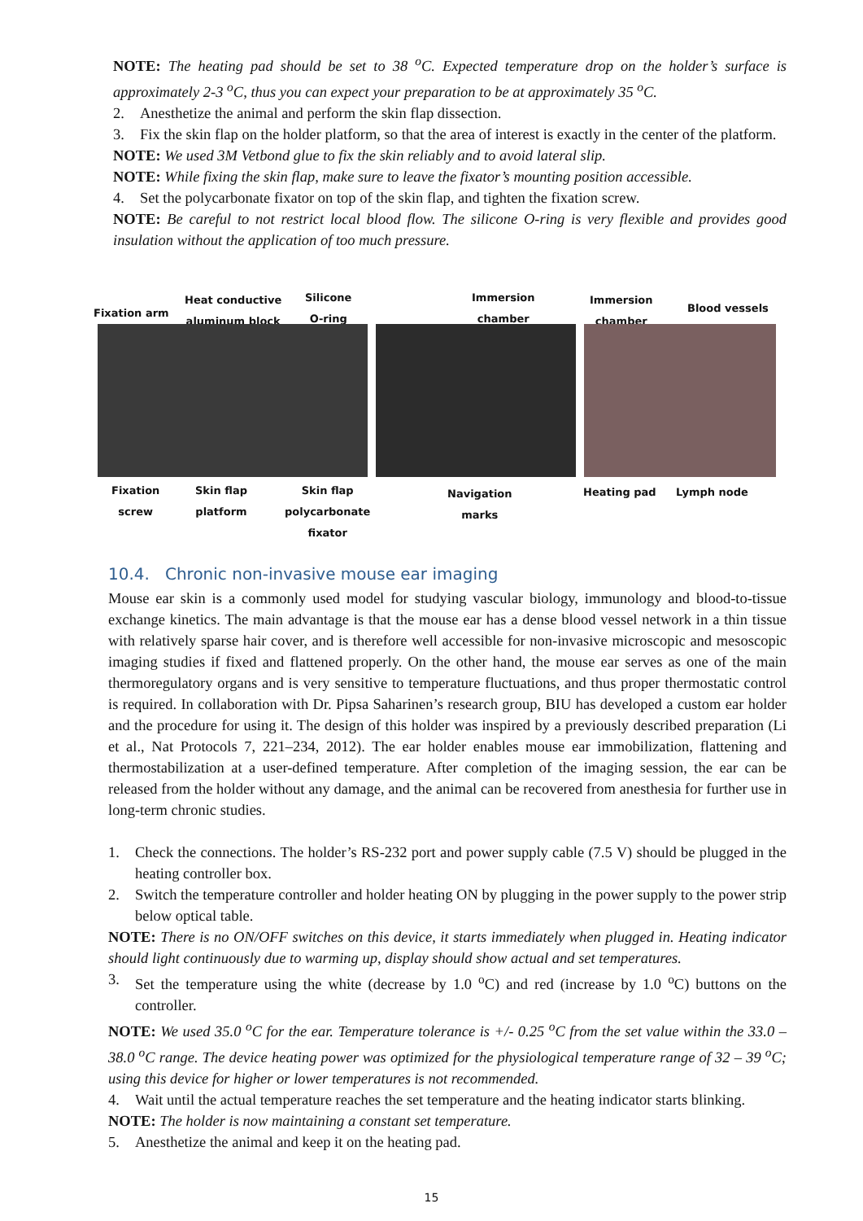NOTE: The heating pad should be set to 38 <sup>o</sup>C. Expected temperature drop on the holder’s surface is approximately 2-3 <sup>o</sup>C, thus you can expect your preparation to be at approximately 35 <sup>o</sup>C.
2. Anesthetize the animal and perform the skin flap dissection.
3. Fix the skin flap on the holder platform, so that the area of interest is exactly in the center of the platform.
NOTE: We used 3M Vetbond glue to fix the skin reliably and to avoid lateral slip.
NOTE: While fixing the skin flap, make sure to leave the fixator’s mounting position accessible.
4. Set the polycarbonate fixator on top of the skin flap, and tighten the fixation screw.
NOTE: Be careful to not restrict local blood flow. The silicone O-ring is very flexible and provides good insulation without the application of too much pressure.
Fixation arm
Heat conductive
aluminum block
Silicone
O-ring
Immersion
chamber
Immersion
chamber Blood vessels
Fixation
screw
Skin flap
platform
Skin flap
polycarbonate
fixator
Navigation
marks
Heating pad Lymph node
10.4. Chronic non-invasive mouse ear imaging
Mouse ear skin is a commonly used model for studying vascular biology, immunology and blood-to-tissue exchange kinetics. The main advantage is that the mouse ear has a dense blood vessel network in a thin tissue with relatively sparse hair cover, and is therefore well accessible for non-invasive microscopic and mesoscopic imaging studies if fixed and flattened properly. On the other hand, the mouse ear serves as one of the main thermoregulatory organs and is very sensitive to temperature fluctuations, and thus proper thermostatic control is required. In collaboration with Dr. Pipsa Saharinen’s research group, BIU has developed a custom ear holder and the procedure for using it. The design of this holder was inspired by a previously described preparation (Li et al., Nat Protocols 7, 221–234, 2012). The ear holder enables mouse ear immobilization, flattening and thermostabilization at a user-defined temperature. After completion of the imaging session, the ear can be released from the holder without any damage, and the animal can be recovered from anesthesia for further use in long-term chronic studies.
1. Check the connections. The holder’s RS-232 port and power supply cable (7.5 V) should be plugged in the heating controller box.
2. Switch the temperature controller and holder heating ON by plugging in the power supply to the power strip below optical table.
NOTE: There is no ON/OFF switches on this device, it starts immediately when plugged in. Heating indicator should light continuously due to warming up, display should show actual and set temperatures.
3. Set the temperature using the white (decrease by 1.0 <sup>o</sup>C) and red (increase by 1.0 <sup>o</sup>C) buttons on the controller.
NOTE: We used 35.0 <sup>o</sup>C for the ear. Temperature tolerance is +/- 0.25 <sup>o</sup>C from the set value within the 33.0 – 38.0 <sup>o</sup>C range. The device heating power was optimized for the physiological temperature range of 32 – 39 <sup>o</sup>C; using this device for higher or lower temperatures is not recommended.
4. Wait until the actual temperature reaches the set temperature and the heating indicator starts blinking.
NOTE: The holder is now maintaining a constant set temperature.
5. Anesthetize the animal and keep it on the heating pad.
15